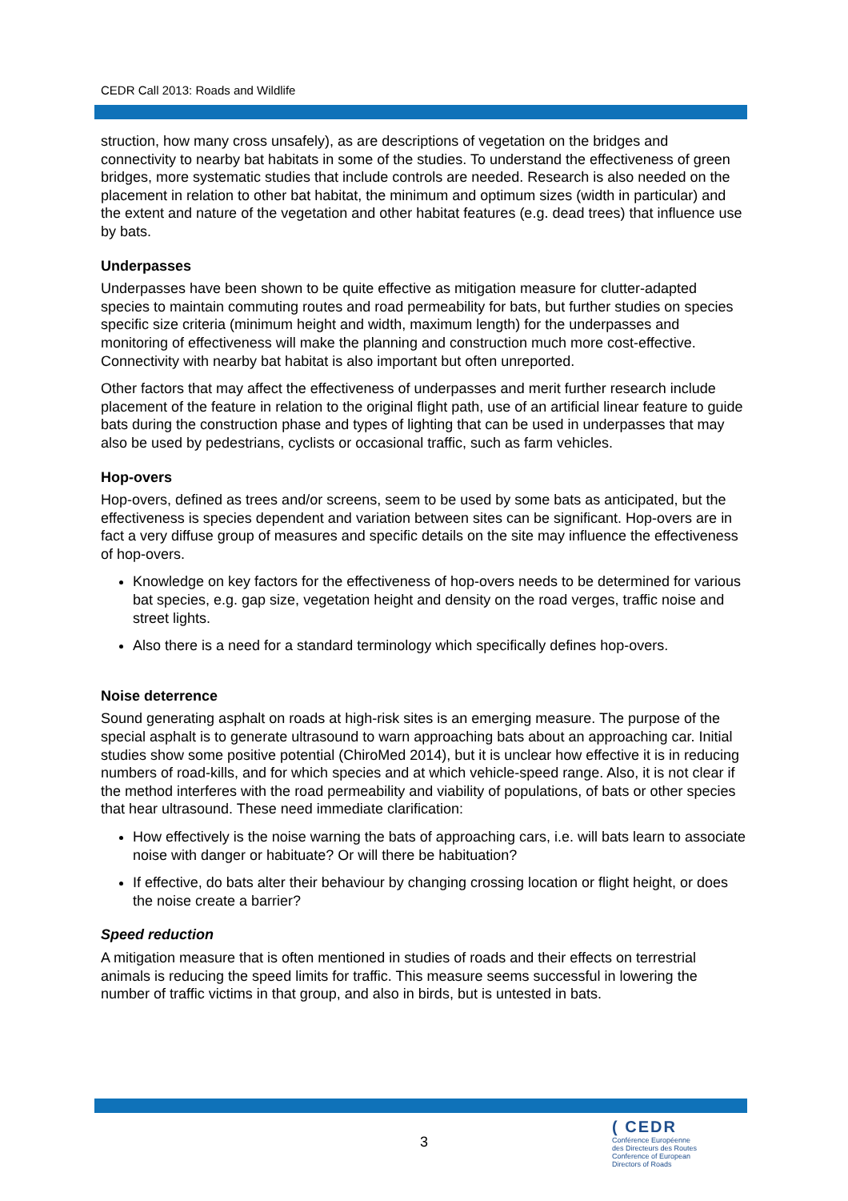CEDR Call 2013: Roads and Wildlife
struction, how many cross unsafely), as are descriptions of vegetation on the bridges and connectivity to nearby bat habitats in some of the studies. To understand the effectiveness of green bridges, more systematic studies that include controls are needed. Research is also needed on the placement in relation to other bat habitat, the minimum and optimum sizes (width in particular) and the extent and nature of the vegetation and other habitat features (e.g. dead trees) that influence use by bats.
Underpasses
Underpasses have been shown to be quite effective as mitigation measure for clutter-adapted species to maintain commuting routes and road permeability for bats, but further studies on species specific size criteria (minimum height and width, maximum length) for the underpasses and monitoring of effectiveness will make the planning and construction much more cost-effective. Connectivity with nearby bat habitat is also important but often unreported.
Other factors that may affect the effectiveness of underpasses and merit further research include placement of the feature in relation to the original flight path, use of an artificial linear feature to guide bats during the construction phase and types of lighting that can be used in underpasses that may also be used by pedestrians, cyclists or occasional traffic, such as farm vehicles.
Hop-overs
Hop-overs, defined as trees and/or screens, seem to be used by some bats as anticipated, but the effectiveness is species dependent and variation between sites can be significant. Hop-overs are in fact a very diffuse group of measures and specific details on the site may influence the effectiveness of hop-overs.
Knowledge on key factors for the effectiveness of hop-overs needs to be determined for various bat species, e.g. gap size, vegetation height and density on the road verges, traffic noise and street lights.
Also there is a need for a standard terminology which specifically defines hop-overs.
Noise deterrence
Sound generating asphalt on roads at high-risk sites is an emerging measure. The purpose of the special asphalt is to generate ultrasound to warn approaching bats about an approaching car. Initial studies show some positive potential (ChiroMed 2014), but it is unclear how effective it is in reducing numbers of road-kills, and for which species and at which vehicle-speed range. Also, it is not clear if the method interferes with the road permeability and viability of populations, of bats or other species that hear ultrasound. These need immediate clarification:
How effectively is the noise warning the bats of approaching cars, i.e. will bats learn to associate noise with danger or habituate? Or will there be habituation?
If effective, do bats alter their behaviour by changing crossing location or flight height, or does the noise create a barrier?
Speed reduction
A mitigation measure that is often mentioned in studies of roads and their effects on terrestrial animals is reducing the speed limits for traffic. This measure seems successful in lowering the number of traffic victims in that group, and also in birds, but is untested in bats.
3
( CEDR
Conférence Européenne
des Directeurs des Routes
Conference of European
Directors of Roads